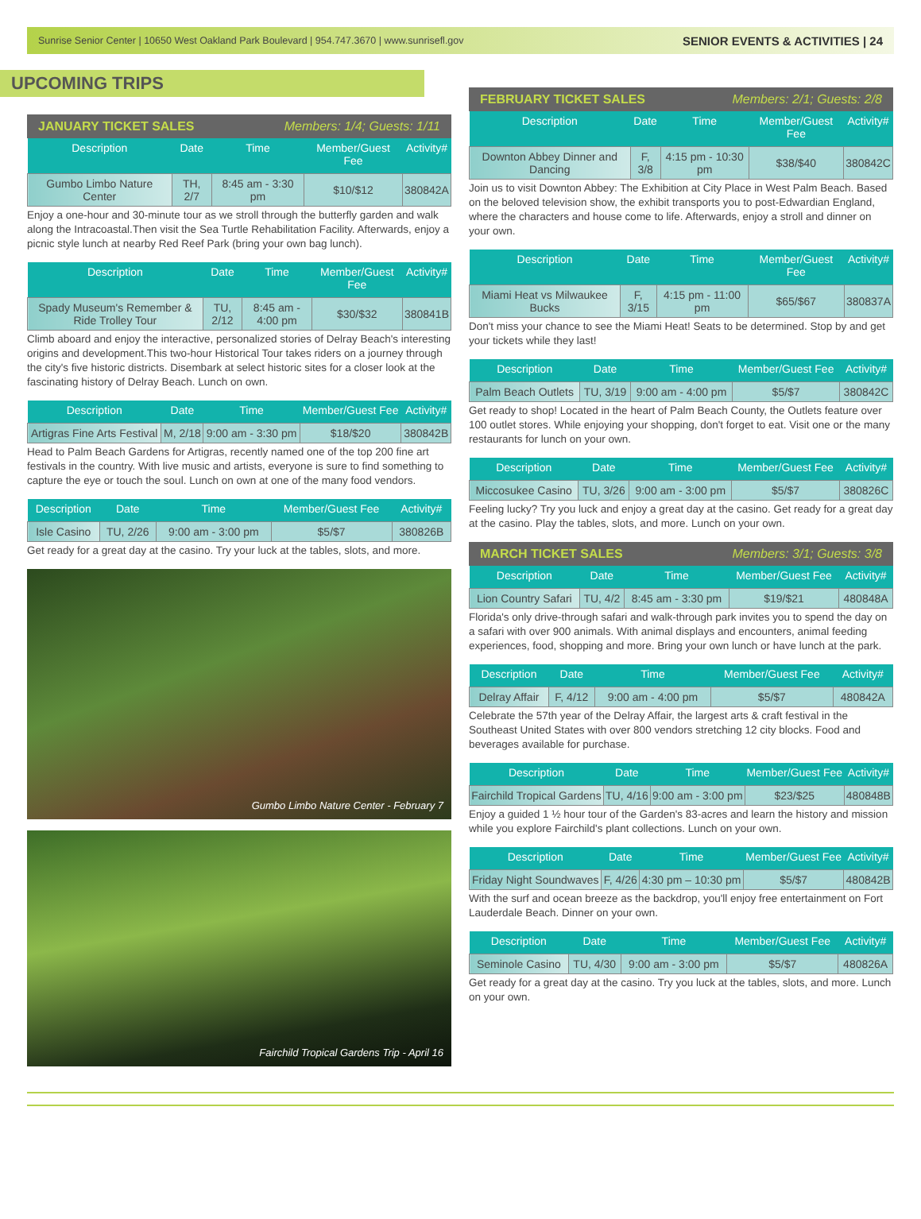Sunrise Senior Center | 10650 West Oakland Park Boulevard | 954.747.3670 | www.sunrisefl.gov SENIOR EVENTS & ACTIVITIES | 24
UPCOMING TRIPS
JANUARY TICKET SALES Members: 1/4; Guests: 1/11
| Description | Date | Time | Member/Guest Fee | Activity# |
| --- | --- | --- | --- | --- |
| Gumbo Limbo Nature Center | TH, 2/7 | 8:45 am - 3:30 pm | $10/$12 | 380842A |
Enjoy a one-hour and 30-minute tour as we stroll through the butterfly garden and walk along the Intracoastal.Then visit the Sea Turtle Rehabilitation Facility. Afterwards, enjoy a picnic style lunch at nearby Red Reef Park (bring your own bag lunch).
| Description | Date | Time | Member/Guest Fee | Activity# |
| --- | --- | --- | --- | --- |
| Spady Museum's Remember & Ride Trolley Tour | TU, 2/12 | 8:45 am - 4:00 pm | $30/$32 | 380841B |
Climb aboard and enjoy the interactive, personalized stories of Delray Beach's interesting origins and development.This two-hour Historical Tour takes riders on a journey through the city's five historic districts. Disembark at select historic sites for a closer look at the fascinating history of Delray Beach. Lunch on own.
| Description | Date | Time | Member/Guest Fee | Activity# |
| --- | --- | --- | --- | --- |
| Artigras Fine Arts Festival | M, 2/18 | 9:00 am - 3:30 pm | $18/$20 | 380842B |
Head to Palm Beach Gardens for Artigras, recently named one of the top 200 fine art festivals in the country. With live music and artists, everyone is sure to find something to capture the eye or touch the soul. Lunch on own at one of the many food vendors.
| Description | Date | Time | Member/Guest Fee | Activity# |
| --- | --- | --- | --- | --- |
| Isle Casino | TU, 2/26 | 9:00 am - 3:00 pm | $5/$7 | 380826B |
Get ready for a great day at the casino. Try your luck at the tables, slots, and more.
Gumbo Limbo Nature Center - February 7
Fairchild Tropical Gardens Trip - April 16
FEBRUARY TICKET SALES Members: 2/1; Guests: 2/8
| Description | Date | Time | Member/Guest Fee | Activity# |
| --- | --- | --- | --- | --- |
| Downton Abbey Dinner and Dancing | F, 3/8 | 4:15 pm - 10:30 pm | $38/$40 | 380842C |
Join us to visit Downton Abbey: The Exhibition at City Place in West Palm Beach. Based on the beloved television show, the exhibit transports you to post-Edwardian England, where the characters and house come to life. Afterwards, enjoy a stroll and dinner on your own.
| Description | Date | Time | Member/Guest Fee | Activity# |
| --- | --- | --- | --- | --- |
| Miami Heat vs Milwaukee Bucks | F, 3/15 | 4:15 pm - 11:00 pm | $65/$67 | 380837A |
Don't miss your chance to see the Miami Heat! Seats to be determined. Stop by and get your tickets while they last!
| Description | Date | Time | Member/Guest Fee | Activity# |
| --- | --- | --- | --- | --- |
| Palm Beach Outlets | TU, 3/19 | 9:00 am - 4:00 pm | $5/$7 | 380842C |
Get ready to shop! Located in the heart of Palm Beach County, the Outlets feature over 100 outlet stores. While enjoying your shopping, don't forget to eat. Visit one or the many restaurants for lunch on your own.
| Description | Date | Time | Member/Guest Fee | Activity# |
| --- | --- | --- | --- | --- |
| Miccosukee Casino | TU, 3/26 | 9:00 am - 3:00 pm | $5/$7 | 380826C |
Feeling lucky? Try you luck and enjoy a great day at the casino. Get ready for a great day at the casino. Play the tables, slots, and more. Lunch on your own.
MARCH TICKET SALES Members: 3/1; Guests: 3/8
| Description | Date | Time | Member/Guest Fee | Activity# |
| --- | --- | --- | --- | --- |
| Lion Country Safari | TU, 4/2 | 8:45 am - 3:30 pm | $19/$21 | 480848A |
Florida's only drive-through safari and walk-through park invites you to spend the day on a safari with over 900 animals. With animal displays and encounters, animal feeding experiences, food, shopping and more. Bring your own lunch or have lunch at the park.
| Description | Date | Time | Member/Guest Fee | Activity# |
| --- | --- | --- | --- | --- |
| Delray Affair | F, 4/12 | 9:00 am - 4:00 pm | $5/$7 | 480842A |
Celebrate the 57th year of the Delray Affair, the largest arts & craft festival in the Southeast United States with over 800 vendors stretching 12 city blocks. Food and beverages available for purchase.
| Description | Date | Time | Member/Guest Fee | Activity# |
| --- | --- | --- | --- | --- |
| Fairchild Tropical Gardens | TU, 4/16 | 9:00 am - 3:00 pm | $23/$25 | 480848B |
Enjoy a guided 1 ½ hour tour of the Garden's 83-acres and learn the history and mission while you explore Fairchild's plant collections. Lunch on your own.
| Description | Date | Time | Member/Guest Fee | Activity# |
| --- | --- | --- | --- | --- |
| Friday Night Soundwaves | F, 4/26 | 4:30 pm – 10:30 pm | $5/$7 | 480842B |
With the surf and ocean breeze as the backdrop, you'll enjoy free entertainment on Fort Lauderdale Beach. Dinner on your own.
| Description | Date | Time | Member/Guest Fee | Activity# |
| --- | --- | --- | --- | --- |
| Seminole Casino | TU, 4/30 | 9:00 am - 3:00 pm | $5/$7 | 480826A |
Get ready for a great day at the casino. Try you luck at the tables, slots, and more. Lunch on your own.